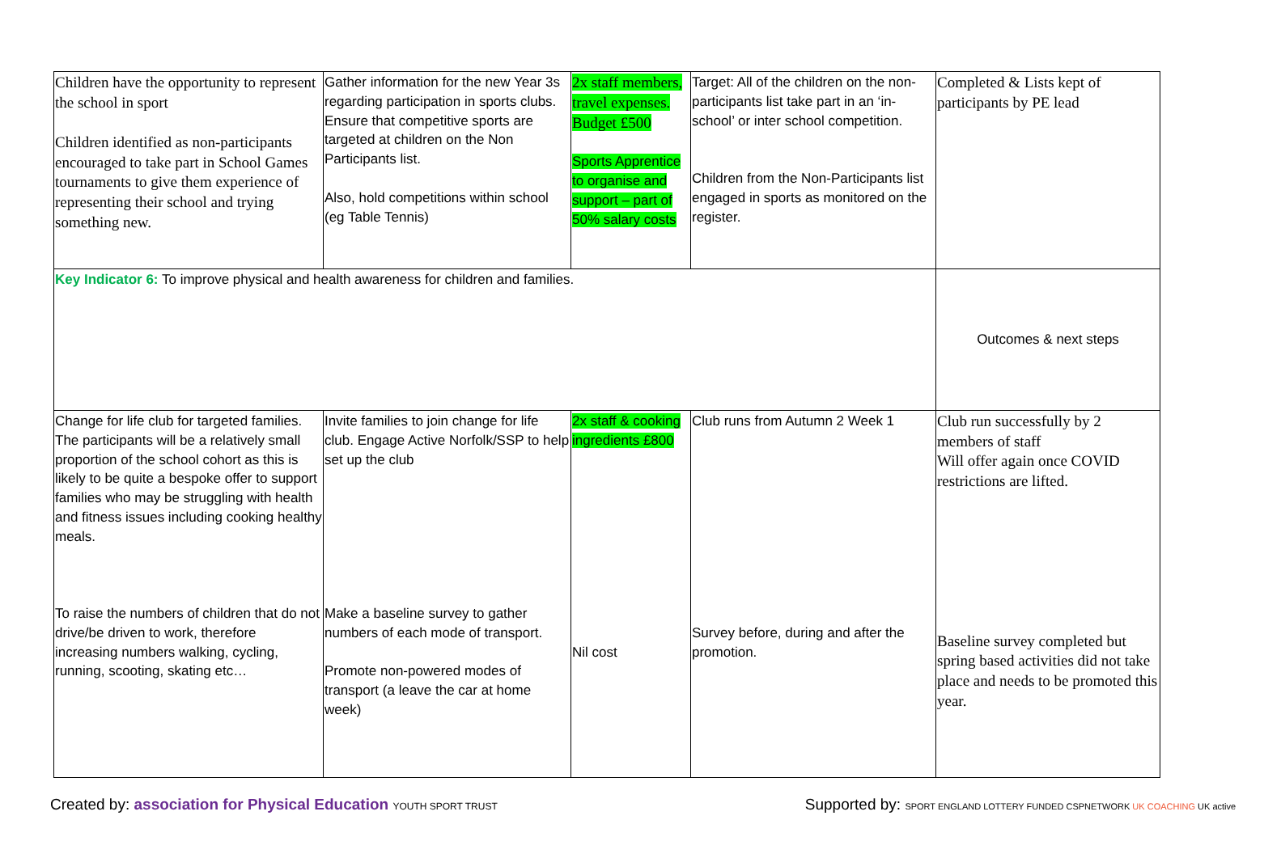| Children have the opportunity to represent the school in sport Children identified as non-participants encouraged to take part in School Games tournaments to give them experience of representing their school and trying something new. | Gather information for the new Year 3s regarding participation in sports clubs. Ensure that competitive sports are targeted at children on the Non Participants list. Also, hold competitions within school (eg Table Tennis) | 2x staff members, travel expenses. Budget £500 Sports Apprentice to organise and support – part of 50% salary costs | Target: All of the children on the non-participants list take part in an ‘in-school’ or inter school competition. Children from the Non-Participants list engaged in sports as monitored on the register. | Completed & Lists kept of participants by PE lead |
| Key Indicator 6: To improve physical and health awareness for children and families. | | | | Outcomes & next steps |
| Change for life club for targeted families. The participants will be a relatively small proportion of the school cohort as this is likely to be quite a bespoke offer to support families who may be struggling with health and fitness issues including cooking healthy meals. To raise the numbers of children that do not drive/be driven to work, therefore increasing numbers walking, cycling, running, scooting, skating etc… | Invite families to join change for life club. Engage Active Norfolk/SSP to help set up the club Make a baseline survey to gather numbers of each mode of transport. Promote non-powered modes of transport (a leave the car at home week) | 2x staff & cooking ingredients £800 Nil cost | Club runs from Autumn 2 Week 1 Survey before, during and after the promotion. | Club run successfully by 2 members of staff Will offer again once COVID restrictions are lifted. Baseline survey completed but spring based activities did not take place and needs to be promoted this year. |
Created by: association for Physical Education YOUTH SPORT TRUST
Supported by: SPORT ENGLAND LOTTERY FUNDED CSPNETWORK UK COACHING UK active